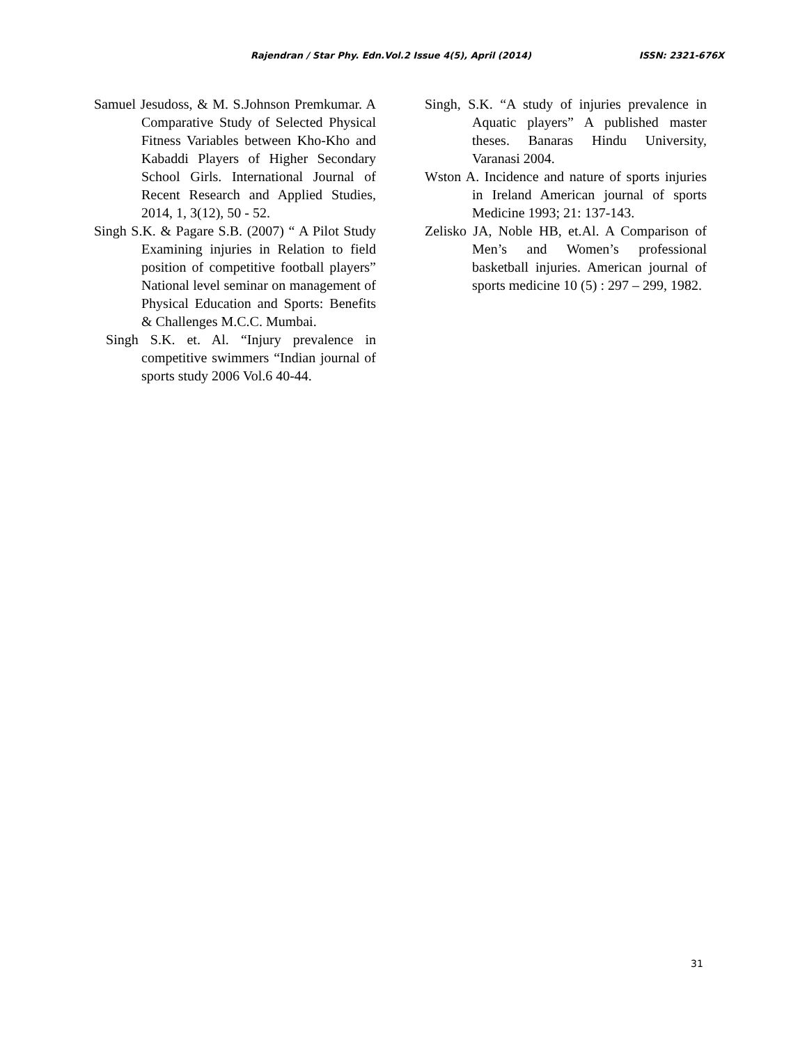Rajendran / Star Phy. Edn.Vol.2 Issue 4(5), April (2014) ISSN: 2321-676X
Samuel Jesudoss, & M. S.Johnson Premkumar. A Comparative Study of Selected Physical Fitness Variables between Kho-Kho and Kabaddi Players of Higher Secondary School Girls. International Journal of Recent Research and Applied Studies, 2014, 1, 3(12), 50 - 52.
Singh S.K. & Pagare S.B. (2007) “ A Pilot Study Examining injuries in Relation to field position of competitive football players” National level seminar on management of Physical Education and Sports: Benefits & Challenges M.C.C. Mumbai.
Singh S.K. et. Al. “Injury prevalence in competitive swimmers “Indian journal of sports study 2006 Vol.6 40-44.
Singh, S.K. “A study of injuries prevalence in Aquatic players” A published master theses. Banaras Hindu University, Varanasi 2004.
Wston A. Incidence and nature of sports injuries in Ireland American journal of sports Medicine 1993; 21: 137-143.
Zelisko JA, Noble HB, et.Al. A Comparison of Men’s and Women’s professional basketball injuries. American journal of sports medicine 10 (5) : 297 – 299, 1982.
31